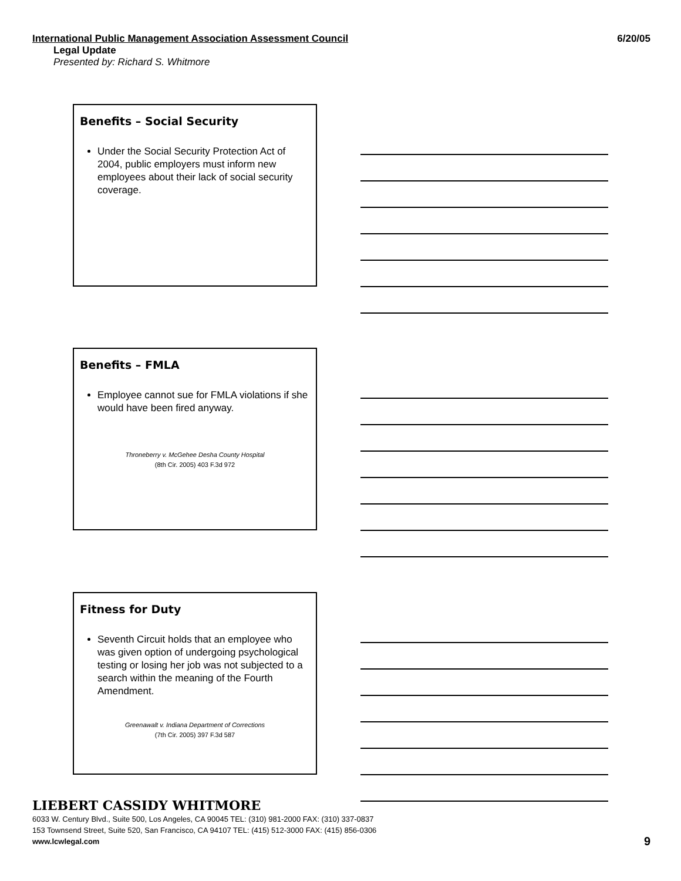International Public Management Association Assessment Council 6/20/05
Legal Update
Presented by: Richard S. Whitmore
Benefits – Social Security
Under the Social Security Protection Act of 2004, public employers must inform new employees about their lack of social security coverage.
Benefits – FMLA
Employee cannot sue for FMLA violations if she would have been fired anyway.
Throneberry v. McGehee Desha County Hospital
(8th Cir. 2005) 403 F.3d 972
Fitness for Duty
Seventh Circuit holds that an employee who was given option of undergoing psychological testing or losing her job was not subjected to a search within the meaning of the Fourth Amendment.
Greenawalt v. Indiana Department of Corrections
(7th Cir. 2005) 397 F.3d 587
LIEBERT CASSIDY WHITMORE
6033 W. Century Blvd., Suite 500, Los Angeles, CA 90045 TEL: (310) 981-2000 FAX: (310) 337-0837
153 Townsend Street, Suite 520, San Francisco, CA 94107 TEL: (415) 512-3000 FAX: (415) 856-0306
www.lcwlegal.com
9